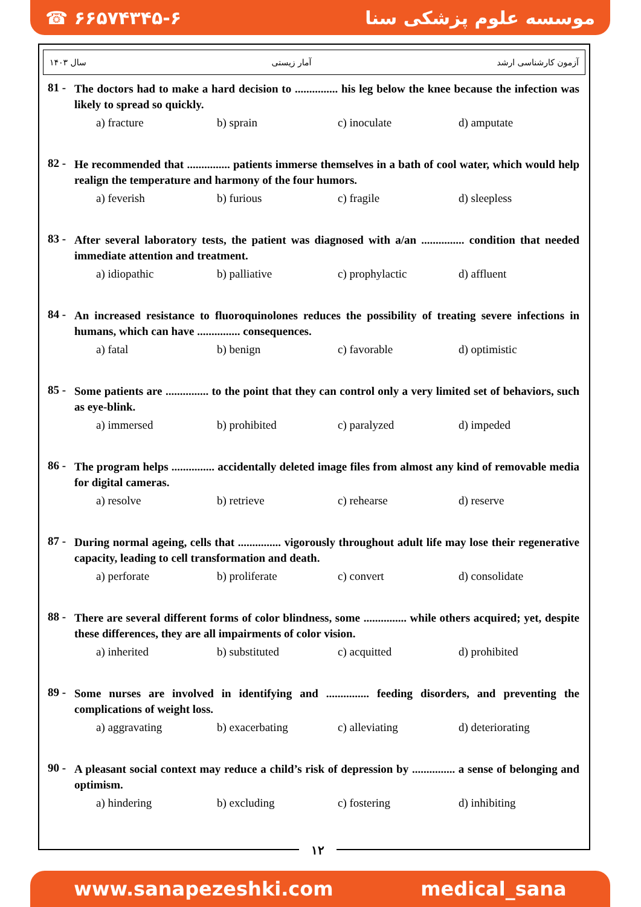☎ ۶۶۵۷۴۳۴۵-۶ موسسه علوم پزشکی سنا
سال ۱۴۰۳ آمار زیستی آزمون کارشناسی ارشد
81 -
The doctors had to make a hard decision to ............... his leg below the knee because the infection was likely to spread so quickly.
a) fracture b) sprain c) inoculate d) amputate
82 -
He recommended that ............... patients immerse themselves in a bath of cool water, which would help realign the temperature and harmony of the four humors.
a) feverish b) furious c) fragile d) sleepless
83 -
After several laboratory tests, the patient was diagnosed with a/an ............... condition that needed immediate attention and treatment.
a) idiopathic b) palliative c) prophylactic d) affluent
84 -
An increased resistance to fluoroquinolones reduces the possibility of treating severe infections in humans, which can have ............... consequences.
a) fatal b) benign c) favorable d) optimistic
85 -
Some patients are ............... to the point that they can control only a very limited set of behaviors, such as eye-blink.
a) immersed b) prohibited c) paralyzed d) impeded
86 -
The program helps ............... accidentally deleted image files from almost any kind of removable media for digital cameras.
a) resolve b) retrieve c) rehearse d) reserve
87 -
During normal ageing, cells that ............... vigorously throughout adult life may lose their regenerative capacity, leading to cell transformation and death.
a) perforate b) proliferate c) convert d) consolidate
88 -
There are several different forms of color blindness, some ............... while others acquired; yet, despite these differences, they are all impairments of color vision.
a) inherited b) substituted c) acquitted d) prohibited
89 -
Some nurses are involved in identifying and ............... feeding disorders, and preventing the complications of weight loss.
a) aggravating b) exacerbating c) alleviating d) deteriorating
90 -
A pleasant social context may reduce a child’s risk of depression by ............... a sense of belonging and optimism.
a) hindering b) excluding c) fostering d) inhibiting
۱۲
www.sanapezeshki.com medical_sana